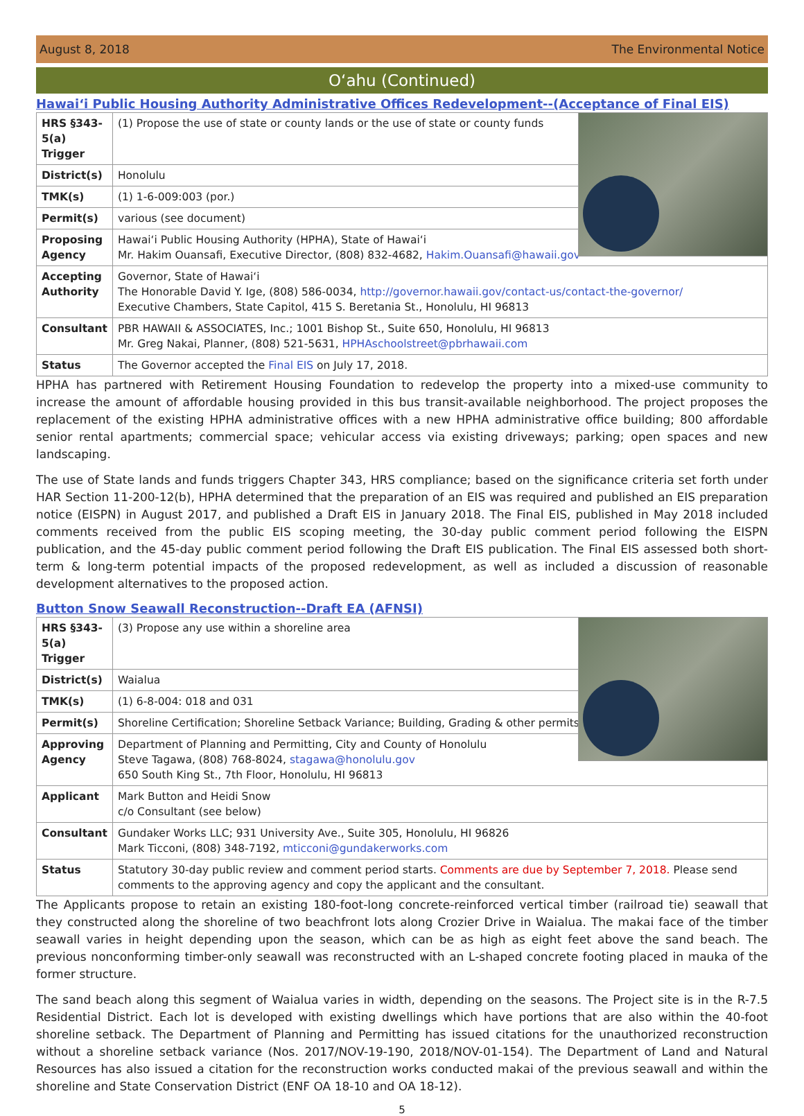August 8, 2018 The Environmental Notice
O‘ahu (Continued)
Hawai‘i Public Housing Authority Administrative Offices Redevelopment--(Acceptance of Final EIS)
| HRS §343-5(a) Trigger | (1) Propose the use of state or county lands or the use of state or county funds |
| District(s) | Honolulu |
| TMK(s) | (1) 1-6-009:003 (por.) |
| Permit(s) | various (see document) |
| Proposing Agency | Hawai‘i Public Housing Authority (HPHA), State of Hawai‘i Mr. Hakim Ouansafi, Executive Director, (808) 832-4682, Hakim.Ouansafi@hawaii.gov |
| Accepting Authority | Governor, State of Hawai‘i The Honorable David Y. Ige, (808) 586-0034, http://governor.hawaii.gov/contact-us/contact-the-governor/ Executive Chambers, State Capitol, 415 S. Beretania St., Honolulu, HI 96813 |
| Consultant | PBR HAWAII & ASSOCIATES, Inc.; 1001 Bishop St., Suite 650, Honolulu, HI 96813 Mr. Greg Nakai, Planner, (808) 521-5631, HPHAschoolstreet@pbrhawaii.com |
| Status | The Governor accepted the Final EIS on July 17, 2018. |
HPHA has partnered with Retirement Housing Foundation to redevelop the property into a mixed-use community to increase the amount of affordable housing provided in this bus transit-available neighborhood. The project proposes the replacement of the existing HPHA administrative offices with a new HPHA administrative office building; 800 affordable senior rental apartments; commercial space; vehicular access via existing driveways; parking; open spaces and new landscaping.
The use of State lands and funds triggers Chapter 343, HRS compliance; based on the significance criteria set forth under HAR Section 11-200-12(b), HPHA determined that the preparation of an EIS was required and published an EIS preparation notice (EISPN) in August 2017, and published a Draft EIS in January 2018. The Final EIS, published in May 2018 included comments received from the public EIS scoping meeting, the 30-day public comment period following the EISPN publication, and the 45-day public comment period following the Draft EIS publication. The Final EIS assessed both short-term & long-term potential impacts of the proposed redevelopment, as well as included a discussion of reasonable development alternatives to the proposed action.
Button Snow Seawall Reconstruction--Draft EA (AFNSI)
| HRS §343-5(a) Trigger | (3) Propose any use within a shoreline area |
| District(s) | Waialua |
| TMK(s) | (1) 6-8-004: 018 and 031 |
| Permit(s) | Shoreline Certification; Shoreline Setback Variance; Building, Grading & other permits |
| Approving Agency | Department of Planning and Permitting, City and County of Honolulu Steve Tagawa, (808) 768-8024, stagawa@honolulu.gov 650 South King St., 7th Floor, Honolulu, HI 96813 |
| Applicant | Mark Button and Heidi Snow c/o Consultant (see below) |
| Consultant | Gundaker Works LLC; 931 University Ave., Suite 305, Honolulu, HI 96826 Mark Ticconi, (808) 348-7192, mticconi@gundakerworks.com |
| Status | Statutory 30-day public review and comment period starts. Comments are due by September 7, 2018. Please send comments to the approving agency and copy the applicant and the consultant. |
The Applicants propose to retain an existing 180-foot-long concrete-reinforced vertical timber (railroad tie) seawall that they constructed along the shoreline of two beachfront lots along Crozier Drive in Waialua. The makai face of the timber seawall varies in height depending upon the season, which can be as high as eight feet above the sand beach. The previous nonconforming timber-only seawall was reconstructed with an L-shaped concrete footing placed in mauka of the former structure.
The sand beach along this segment of Waialua varies in width, depending on the seasons. The Project site is in the R-7.5 Residential District. Each lot is developed with existing dwellings which have portions that are also within the 40-foot shoreline setback. The Department of Planning and Permitting has issued citations for the unauthorized reconstruction without a shoreline setback variance (Nos. 2017/NOV-19-190, 2018/NOV-01-154). The Department of Land and Natural Resources has also issued a citation for the reconstruction works conducted makai of the previous seawall and within the shoreline and State Conservation District (ENF OA 18-10 and OA 18-12).
5